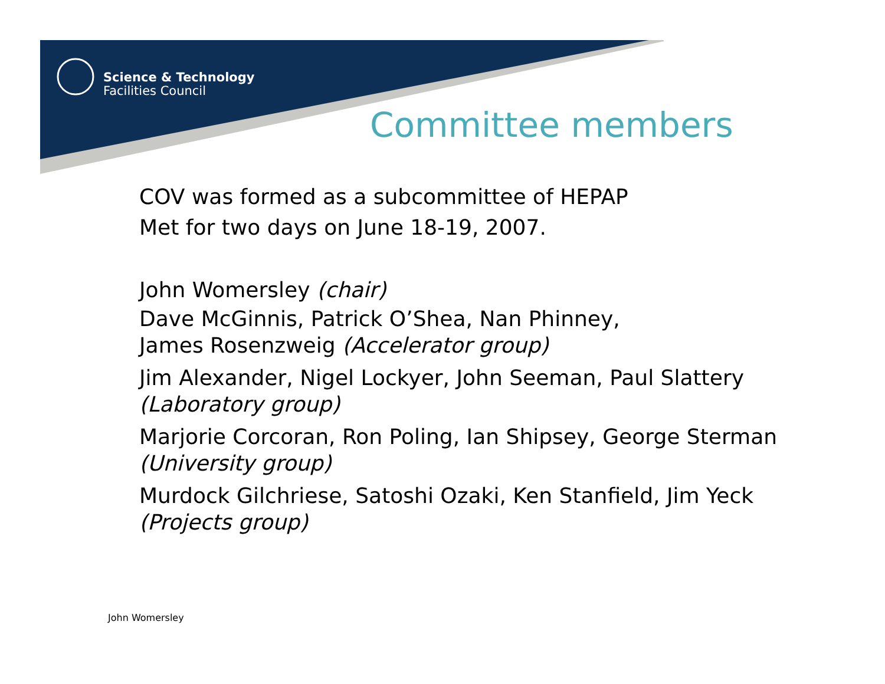Science & Technology
Facilities Council
Committee members
COV was formed as a subcommittee of HEPAP
Met for two days on June 18-19, 2007.
John Womersley (chair)
Dave McGinnis, Patrick O’Shea, Nan Phinney,
James Rosenzweig (Accelerator group)
Jim Alexander, Nigel Lockyer, John Seeman, Paul Slattery
(Laboratory group)
Marjorie Corcoran, Ron Poling, Ian Shipsey, George Sterman
(University group)
Murdock Gilchriese, Satoshi Ozaki, Ken Stanfield, Jim Yeck
(Projects group)
John Womersley